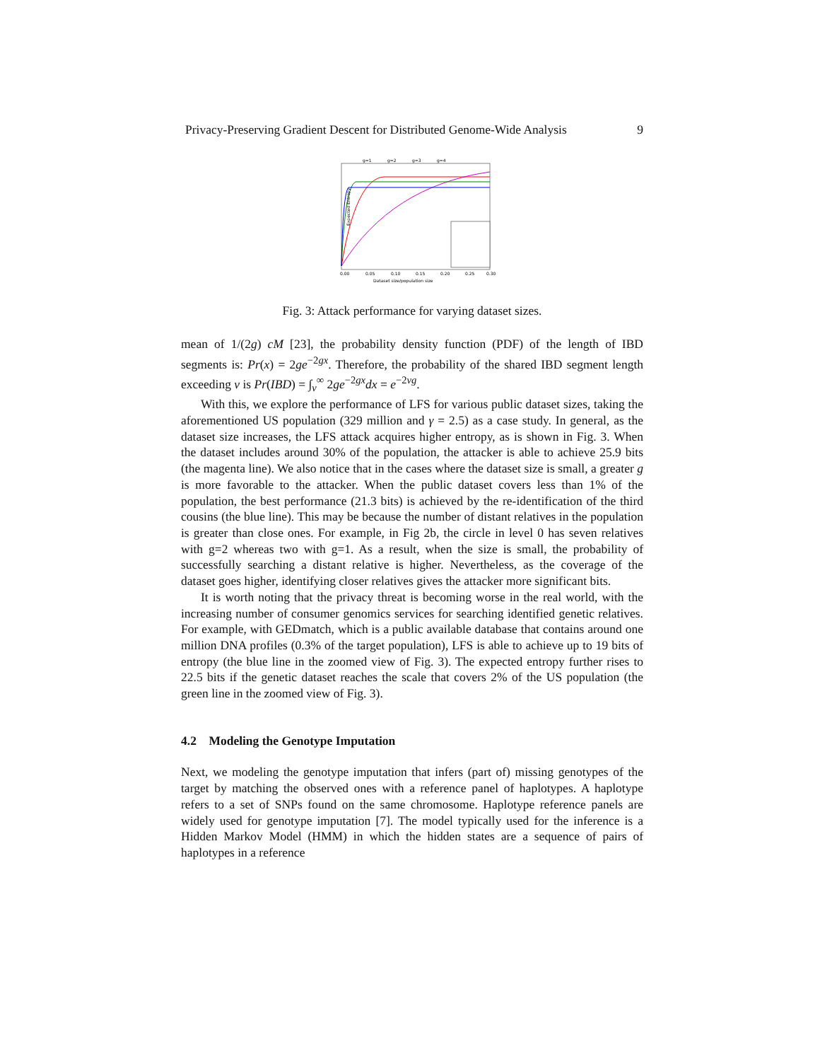Privacy-Preserving Gradient Descent for Distributed Genome-Wide Analysis 9
g=1
g=2
g=3
g=4
Expected Entropy
Dataset size/population size
0.00
0.05
0.10
0.15
0.20
0.25
0.30
Fig. 3: Attack performance for varying dataset sizes.
mean of 1/(2g) cM [23], the probability density function (PDF) of the length of IBD segments is: Pr(x) = 2ge<sup>−2gx</sup>. Therefore, the probability of the shared IBD segment length exceeding v is Pr(IBD) = ∫<sub>v</sub><sup>∞</sup> 2ge<sup>−2gx</sup>dx = e<sup>−2vg</sup>.
With this, we explore the performance of LFS for various public dataset sizes, taking the aforementioned US population (329 million and γ = 2.5) as a case study. In general, as the dataset size increases, the LFS attack acquires higher entropy, as is shown in Fig. 3. When the dataset includes around 30% of the population, the attacker is able to achieve 25.9 bits (the magenta line). We also notice that in the cases where the dataset size is small, a greater g is more favorable to the attacker. When the public dataset covers less than 1% of the population, the best performance (21.3 bits) is achieved by the re-identification of the third cousins (the blue line). This may be because the number of distant relatives in the population is greater than close ones. For example, in Fig 2b, the circle in level 0 has seven relatives with g=2 whereas two with g=1. As a result, when the size is small, the probability of successfully searching a distant relative is higher. Nevertheless, as the coverage of the dataset goes higher, identifying closer relatives gives the attacker more significant bits.
It is worth noting that the privacy threat is becoming worse in the real world, with the increasing number of consumer genomics services for searching identified genetic relatives. For example, with GEDmatch, which is a public available database that contains around one million DNA profiles (0.3% of the target population), LFS is able to achieve up to 19 bits of entropy (the blue line in the zoomed view of Fig. 3). The expected entropy further rises to 22.5 bits if the genetic dataset reaches the scale that covers 2% of the US population (the green line in the zoomed view of Fig. 3).
4.2 Modeling the Genotype Imputation
Next, we modeling the genotype imputation that infers (part of) missing genotypes of the target by matching the observed ones with a reference panel of haplotypes. A haplotype refers to a set of SNPs found on the same chromosome. Haplotype reference panels are widely used for genotype imputation [7]. The model typically used for the inference is a Hidden Markov Model (HMM) in which the hidden states are a sequence of pairs of haplotypes in a reference